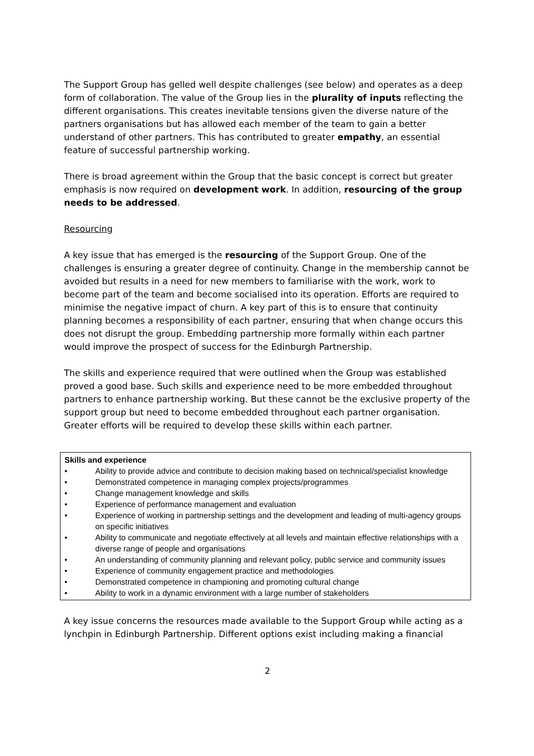The Support Group has gelled well despite challenges (see below) and operates as a deep form of collaboration. The value of the Group lies in the plurality of inputs reflecting the different organisations. This creates inevitable tensions given the diverse nature of the partners organisations but has allowed each member of the team to gain a better understand of other partners. This has contributed to greater empathy, an essential feature of successful partnership working.
There is broad agreement within the Group that the basic concept is correct but greater emphasis is now required on development work. In addition, resourcing of the group needs to be addressed.
Resourcing
A key issue that has emerged is the resourcing of the Support Group. One of the challenges is ensuring a greater degree of continuity. Change in the membership cannot be avoided but results in a need for new members to familiarise with the work, work to become part of the team and become socialised into its operation. Efforts are required to minimise the negative impact of churn. A key part of this is to ensure that continuity planning becomes a responsibility of each partner, ensuring that when change occurs this does not disrupt the group. Embedding partnership more formally within each partner would improve the prospect of success for the Edinburgh Partnership.
The skills and experience required that were outlined when the Group was established proved a good base. Such skills and experience need to be more embedded throughout partners to enhance partnership working. But these cannot be the exclusive property of the support group but need to become embedded throughout each partner organisation. Greater efforts will be required to develop these skills within each partner.
Skills and experience
• Ability to provide advice and contribute to decision making based on technical/specialist knowledge
• Demonstrated competence in managing complex projects/programmes
• Change management knowledge and skills
• Experience of performance management and evaluation
• Experience of working in partnership settings and the development and leading of multi-agency groups on specific initiatives
• Ability to communicate and negotiate effectively at all levels and maintain effective relationships with a diverse range of people and organisations
• An understanding of community planning and relevant policy, public service and community issues
• Experience of community engagement practice and methodologies
• Demonstrated competence in championing and promoting cultural change
• Ability to work in a dynamic environment with a large number of stakeholders
A key issue concerns the resources made available to the Support Group while acting as a lynchpin in Edinburgh Partnership. Different options exist including making a financial
2